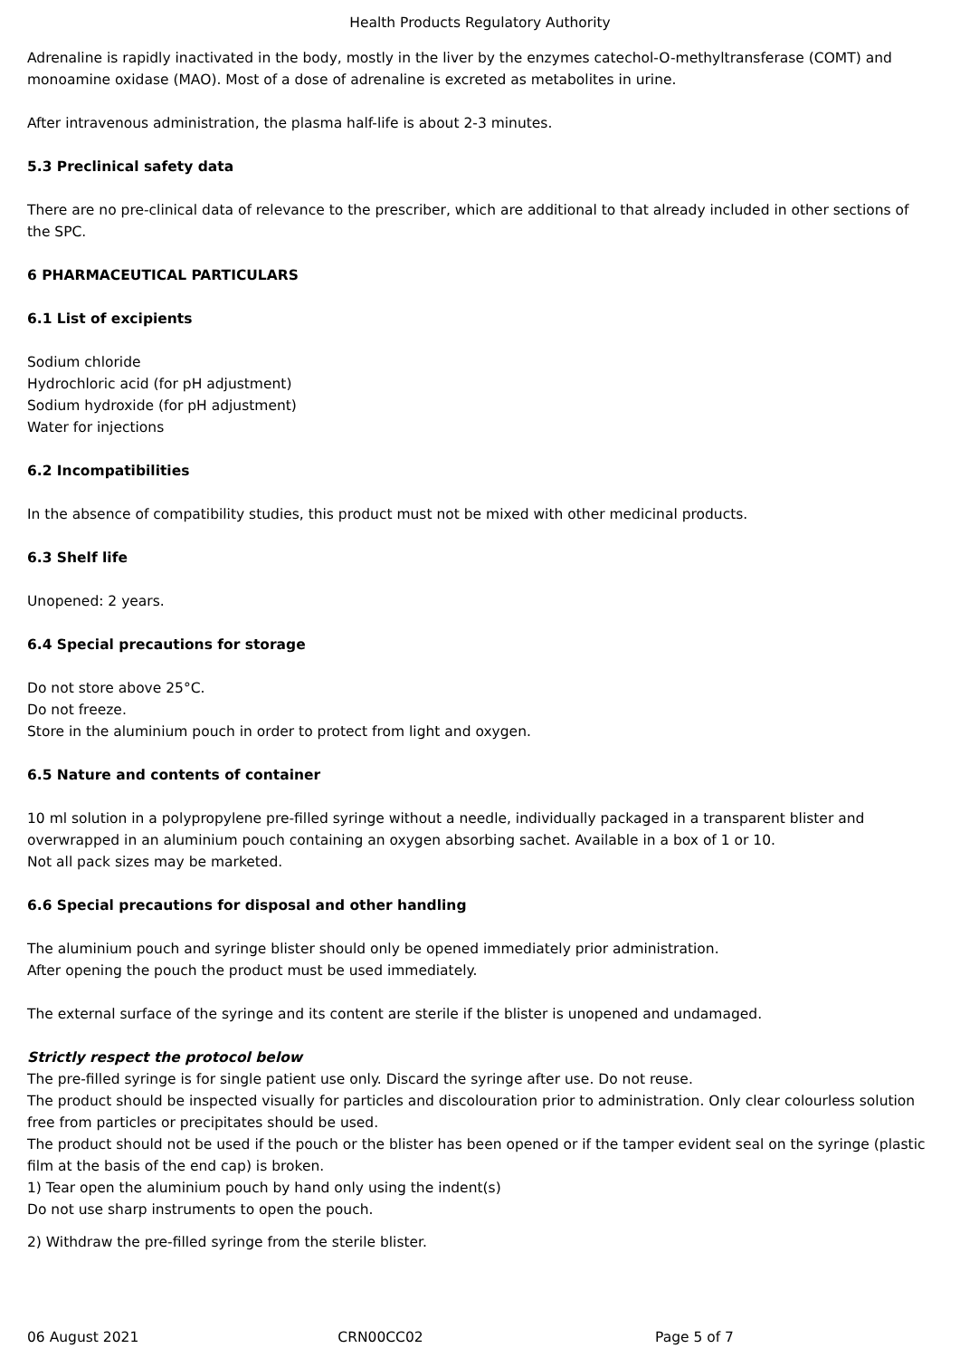Health Products Regulatory Authority
Adrenaline is rapidly inactivated in the body, mostly in the liver by the enzymes catechol-O-methyltransferase (COMT) and monoamine oxidase (MAO). Most of a dose of adrenaline is excreted as metabolites in urine.
After intravenous administration, the plasma half-life is about 2-3 minutes.
5.3 Preclinical safety data
There are no pre-clinical data of relevance to the prescriber, which are additional to that already included in other sections of the SPC.
6 PHARMACEUTICAL PARTICULARS
6.1 List of excipients
Sodium chloride
Hydrochloric acid (for pH adjustment)
Sodium hydroxide (for pH adjustment)
Water for injections
6.2 Incompatibilities
In the absence of compatibility studies, this product must not be mixed with other medicinal products.
6.3 Shelf life
Unopened: 2 years.
6.4 Special precautions for storage
Do not store above 25°C.
Do not freeze.
Store in the aluminium pouch in order to protect from light and oxygen.
6.5 Nature and contents of container
10 ml solution in a polypropylene pre-filled syringe without a needle, individually packaged in a transparent blister and overwrapped in an aluminium pouch containing an oxygen absorbing sachet. Available in a box of 1 or 10.
Not all pack sizes may be marketed.
6.6 Special precautions for disposal and other handling
The aluminium pouch and syringe blister should only be opened immediately prior administration.
After opening the pouch the product must be used immediately.
The external surface of the syringe and its content are sterile if the blister is unopened and undamaged.
Strictly respect the protocol below
The pre-filled syringe is for single patient use only. Discard the syringe after use. Do not reuse.
The product should be inspected visually for particles and discolouration prior to administration. Only clear colourless solution free from particles or precipitates should be used.
The product should not be used if the pouch or the blister has been opened or if the tamper evident seal on the syringe (plastic film at the basis of the end cap) is broken.
1) Tear open the aluminium pouch by hand only using the indent(s)
Do not use sharp instruments to open the pouch.
2) Withdraw the pre-filled syringe from the sterile blister.
06 August 2021 CRN00CC02 Page 5 of 7